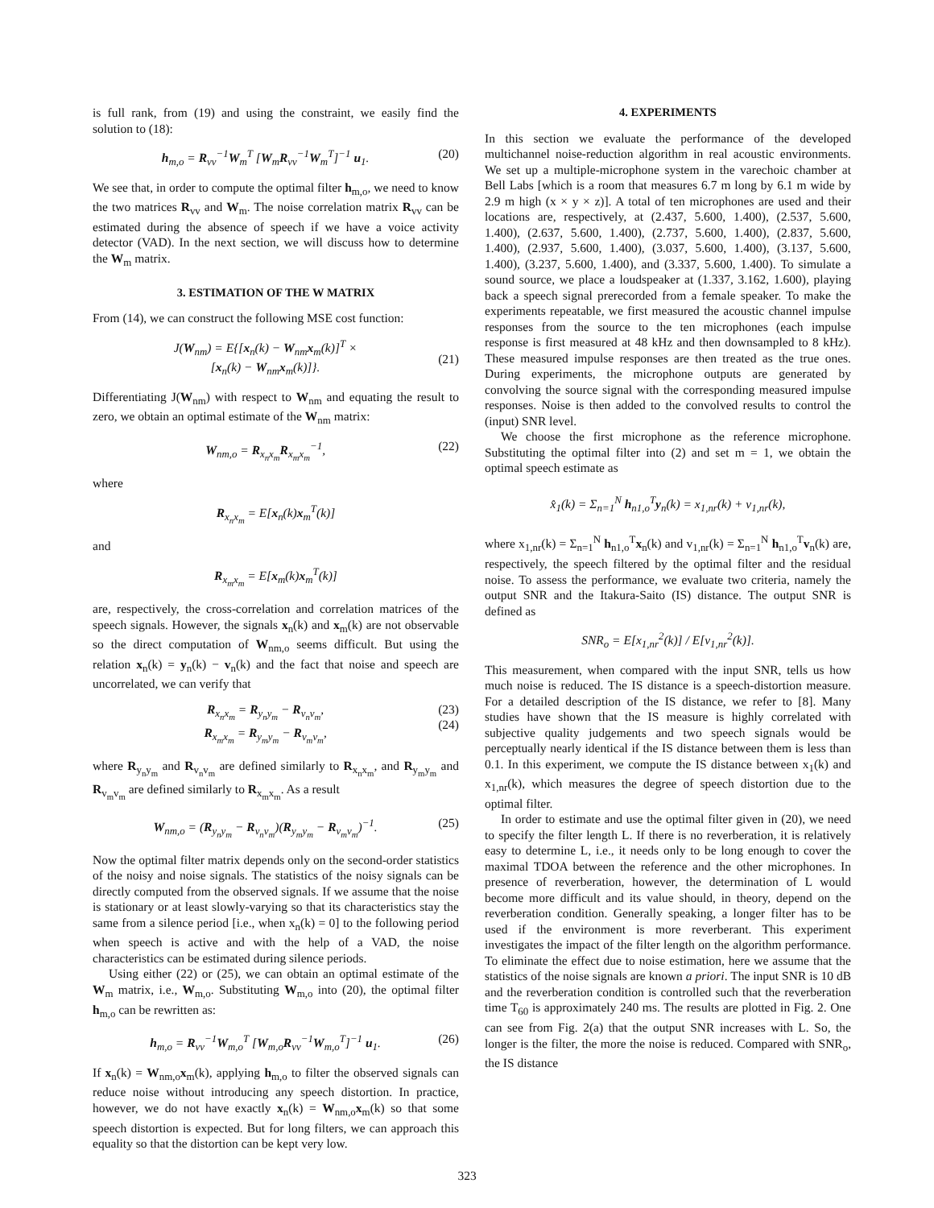is full rank, from (19) and using the constraint, we easily find the solution to (18):
h<sub>m,o</sub> = R<sub>vv</sub><sup>−1</sup>W<sub>m</sub><sup>T</sup> [W<sub>m</sub>R<sub>vv</sub><sup>−1</sup>W<sub>m</sub><sup>T</sup>]<sup>−1</sup> u<sub>1</sub>. (20)
We see that, in order to compute the optimal filter h<sub>m,o</sub>, we need to know the two matrices R<sub>vv</sub> and W<sub>m</sub>. The noise correlation matrix R<sub>vv</sub> can be estimated during the absence of speech if we have a voice activity detector (VAD). In the next section, we will discuss how to determine the W<sub>m</sub> matrix.
3. ESTIMATION OF THE W MATRIX
From (14), we can construct the following MSE cost function:
J(W<sub>nm</sub>) = E{[x<sub>n</sub>(k) − W<sub>nm</sub>x<sub>m</sub>(k)]<sup>T</sup> ×
[x<sub>n</sub>(k) − W<sub>nm</sub>x<sub>m</sub>(k)]}.
(21)
Differentiating J(W<sub>nm</sub>) with respect to W<sub>nm</sub> and equating the result to zero, we obtain an optimal estimate of the W<sub>nm</sub> matrix:
W<sub>nm,o</sub> = R<sub>x<sub>n</sub>x<sub>m</sub></sub>R<sub>x<sub>m</sub>x<sub>m</sub></sub><sup>−1</sup>, (22)
where
R<sub>x<sub>n</sub>x<sub>m</sub></sub> = E[x<sub>n</sub>(k)x<sub>m</sub><sup>T</sup>(k)]
and
R<sub>x<sub>m</sub>x<sub>m</sub></sub> = E[x<sub>m</sub>(k)x<sub>m</sub><sup>T</sup>(k)]
are, respectively, the cross-correlation and correlation matrices of the speech signals. However, the signals x<sub>n</sub>(k) and x<sub>m</sub>(k) are not observable so the direct computation of W<sub>nm,o</sub> seems difficult. But using the relation x<sub>n</sub>(k) = y<sub>n</sub>(k) − v<sub>n</sub>(k) and the fact that noise and speech are uncorrelated, we can verify that
R<sub>x<sub>n</sub>x<sub>m</sub></sub> = R<sub>y<sub>n</sub>y<sub>m</sub></sub> − R<sub>v<sub>n</sub>v<sub>m</sub></sub>,
R<sub>x<sub>m</sub>x<sub>m</sub></sub> = R<sub>y<sub>m</sub>y<sub>m</sub></sub> − R<sub>v<sub>m</sub>v<sub>m</sub></sub>, (23)
(24)
where R<sub>y<sub>n</sub>y<sub>m</sub></sub> and R<sub>v<sub>n</sub>v<sub>m</sub></sub> are defined similarly to R<sub>x<sub>n</sub>x<sub>m</sub></sub>, and R<sub>y<sub>m</sub>y<sub>m</sub></sub> and R<sub>v<sub>m</sub>v<sub>m</sub></sub> are defined similarly to R<sub>x<sub>m</sub>x<sub>m</sub></sub>. As a result
W<sub>nm,o</sub> = (R<sub>y<sub>n</sub>y<sub>m</sub></sub> − R<sub>v<sub>n</sub>v<sub>m</sub></sub>)(R<sub>y<sub>m</sub>y<sub>m</sub></sub> − R<sub>v<sub>m</sub>v<sub>m</sub></sub>)<sup>−1</sup>. (25)
Now the optimal filter matrix depends only on the second-order statistics of the noisy and noise signals. The statistics of the noisy signals can be directly computed from the observed signals. If we assume that the noise is stationary or at least slowly-varying so that its characteristics stay the same from a silence period [i.e., when x<sub>n</sub>(k) = 0] to the following period when speech is active and with the help of a VAD, the noise characteristics can be estimated during silence periods.
Using either (22) or (25), we can obtain an optimal estimate of the W<sub>m</sub> matrix, i.e., W<sub>m,o</sub>. Substituting W<sub>m,o</sub> into (20), the optimal filter h<sub>m,o</sub> can be rewritten as:
h<sub>m,o</sub> = R<sub>vv</sub><sup>−1</sup>W<sub>m,o</sub><sup>T</sup> [W<sub>m,o</sub>R<sub>vv</sub><sup>−1</sup>W<sub>m,o</sub><sup>T</sup>]<sup>−1</sup> u<sub>1</sub>. (26)
If x<sub>n</sub>(k) = W<sub>nm,o</sub>x<sub>m</sub>(k), applying h<sub>m,o</sub> to filter the observed signals can reduce noise without introducing any speech distortion. In practice, however, we do not have exactly x<sub>n</sub>(k) = W<sub>nm,o</sub>x<sub>m</sub>(k) so that some speech distortion is expected. But for long filters, we can approach this equality so that the distortion can be kept very low.
4. EXPERIMENTS
In this section we evaluate the performance of the developed multichannel noise-reduction algorithm in real acoustic environments. We set up a multiple-microphone system in the varechoic chamber at Bell Labs [which is a room that measures 6.7 m long by 6.1 m wide by 2.9 m high (x × y × z)]. A total of ten microphones are used and their locations are, respectively, at (2.437, 5.600, 1.400), (2.537, 5.600, 1.400), (2.637, 5.600, 1.400), (2.737, 5.600, 1.400), (2.837, 5.600, 1.400), (2.937, 5.600, 1.400), (3.037, 5.600, 1.400), (3.137, 5.600, 1.400), (3.237, 5.600, 1.400), and (3.337, 5.600, 1.400). To simulate a sound source, we place a loudspeaker at (1.337, 3.162, 1.600), playing back a speech signal prerecorded from a female speaker. To make the experiments repeatable, we first measured the acoustic channel impulse responses from the source to the ten microphones (each impulse response is first measured at 48 kHz and then downsampled to 8 kHz). These measured impulse responses are then treated as the true ones. During experiments, the microphone outputs are generated by convolving the source signal with the corresponding measured impulse responses. Noise is then added to the convolved results to control the (input) SNR level.
We choose the first microphone as the reference microphone. Substituting the optimal filter into (2) and set m = 1, we obtain the optimal speech estimate as
x̂<sub>1</sub>(k) = Σ<sub>n=1</sub><sup>N</sup> h<sub>n1,o</sub><sup>T</sup>y<sub>n</sub>(k) = x<sub>1,nr</sub>(k) + v<sub>1,nr</sub>(k),
where x<sub>1,nr</sub>(k) = Σ<sub>n=1</sub><sup>N</sup> h<sub>n1,o</sub><sup>T</sup>x<sub>n</sub>(k) and v<sub>1,nr</sub>(k) = Σ<sub>n=1</sub><sup>N</sup> h<sub>n1,o</sub><sup>T</sup>v<sub>n</sub>(k) are, respectively, the speech filtered by the optimal filter and the residual noise. To assess the performance, we evaluate two criteria, namely the output SNR and the Itakura-Saito (IS) distance. The output SNR is defined as
SNR<sub>o</sub> = E[x<sub>1,nr</sub><sup>2</sup>(k)] / E[v<sub>1,nr</sub><sup>2</sup>(k)].
This measurement, when compared with the input SNR, tells us how much noise is reduced. The IS distance is a speech-distortion measure. For a detailed description of the IS distance, we refer to [8]. Many studies have shown that the IS measure is highly correlated with subjective quality judgements and two speech signals would be perceptually nearly identical if the IS distance between them is less than 0.1. In this experiment, we compute the IS distance between x<sub>1</sub>(k) and x<sub>1,nr</sub>(k), which measures the degree of speech distortion due to the optimal filter.
In order to estimate and use the optimal filter given in (20), we need to specify the filter length L. If there is no reverberation, it is relatively easy to determine L, i.e., it needs only to be long enough to cover the maximal TDOA between the reference and the other microphones. In presence of reverberation, however, the determination of L would become more difficult and its value should, in theory, depend on the reverberation condition. Generally speaking, a longer filter has to be used if the environment is more reverberant. This experiment investigates the impact of the filter length on the algorithm performance. To eliminate the effect due to noise estimation, here we assume that the statistics of the noise signals are known a priori. The input SNR is 10 dB and the reverberation condition is controlled such that the reverberation time T<sub>60</sub> is approximately 240 ms. The results are plotted in Fig. 2. One can see from Fig. 2(a) that the output SNR increases with L. So, the longer is the filter, the more the noise is reduced. Compared with SNR<sub>o</sub>, the IS distance
323